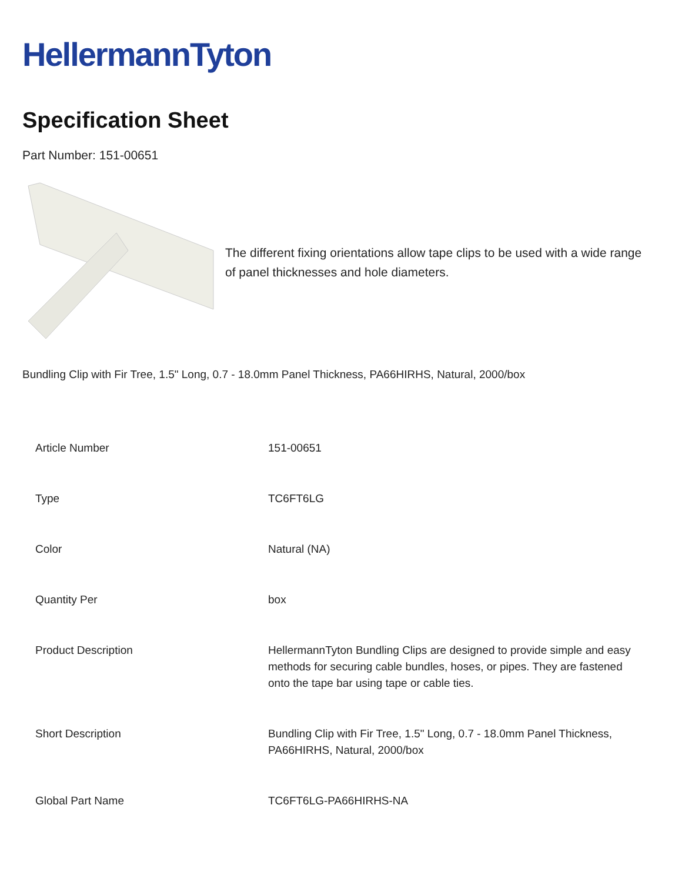HellermannTyton
Specification Sheet
Part Number: 151-00651
The different fixing orientations allow tape clips to be used with a wide range of panel thicknesses and hole diameters.
Bundling Clip with Fir Tree, 1.5" Long, 0.7 - 18.0mm Panel Thickness, PA66HIRHS, Natural, 2000/box
| Article Number | 151-00651 |
| Type | TC6FT6LG |
| Color | Natural (NA) |
| Quantity Per | box |
| Product Description | HellermannTyton Bundling Clips are designed to provide simple and easy methods for securing cable bundles, hoses, or pipes. They are fastened onto the tape bar using tape or cable ties. |
| Short Description | Bundling Clip with Fir Tree, 1.5" Long, 0.7 - 18.0mm Panel Thickness, PA66HIRHS, Natural, 2000/box |
| Global Part Name | TC6FT6LG-PA66HIRHS-NA |